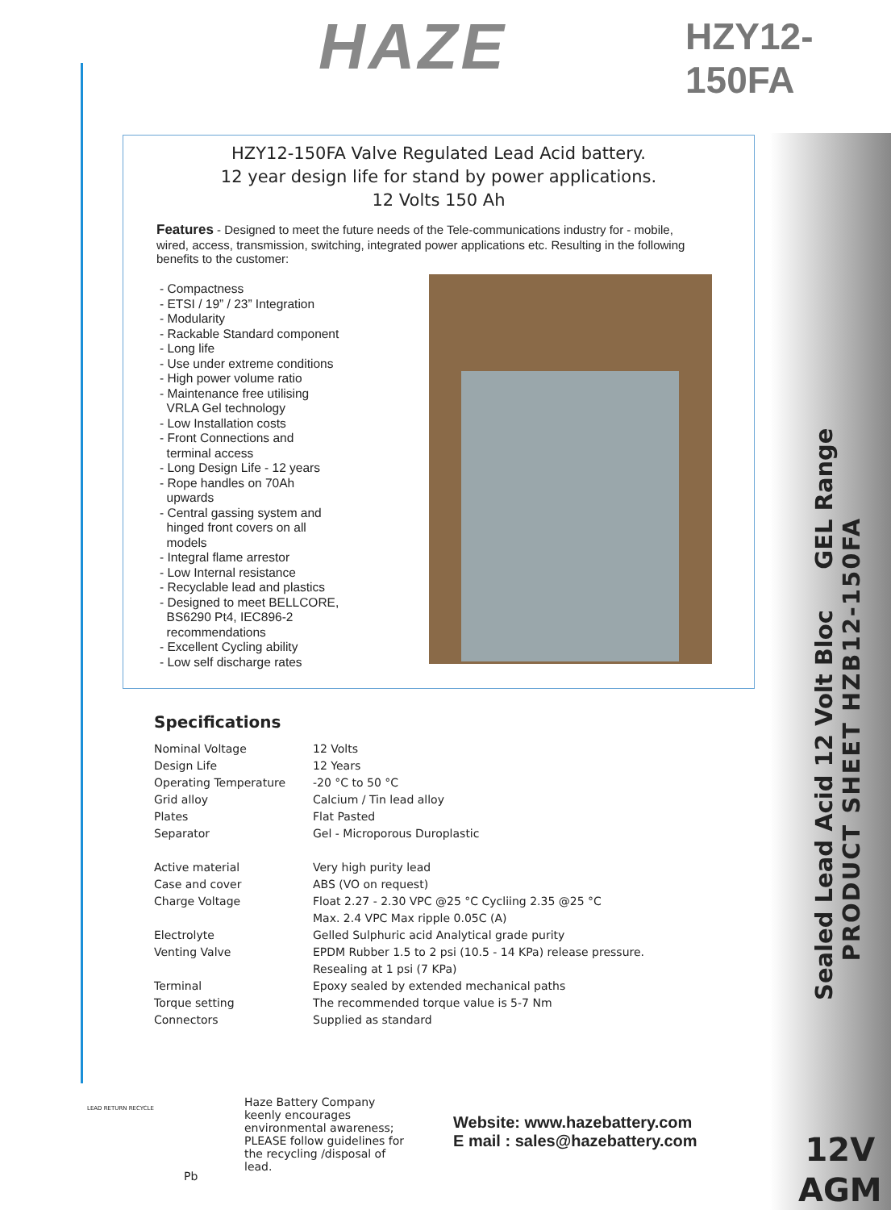HAZE HZY12-150FA
HZY12-150FA Valve Regulated Lead Acid battery.
12 year design life for stand by power applications.
12 Volts 150 Ah
Features - Designed to meet the future needs of the Tele-communications industry for - mobile, wired, access, transmission, switching, integrated power applications etc. Resulting in the following benefits to the customer:
- Compactness
- ETSI / 19” / 23” Integration
- Modularity
- Rackable Standard component
- Long life
- Use under extreme conditions
- High power volume ratio
- Maintenance free utilising
VRLA Gel technology
- Low Installation costs
- Front Connections and
terminal access
- Long Design Life - 12 years
- Rope handles on 70Ah
upwards
- Central gassing system and
hinged front covers on all
models
- Integral flame arrestor
- Low Internal resistance
- Recyclable lead and plastics
- Designed to meet BELLCORE,
BS6290 Pt4, IEC896-2
recommendations
- Excellent Cycling ability
- Low self discharge rates
Specifications
| Nominal Voltage | 12 Volts |
| Design Life | 12 Years |
| Operating Temperature | -20 °C to 50 °C |
| Grid alloy | Calcium / Tin lead alloy |
| Plates | Flat Pasted |
| Separator | Gel - Microporous Duroplastic |
| Active material | Very high purity lead |
| Case and cover | ABS (VO on request) |
| Charge Voltage | Float 2.27 - 2.30 VPC @25 °C Cycliing 2.35 @25 °C |
| | Max. 2.4 VPC Max ripple 0.05C (A) |
| Electrolyte | Gelled Sulphuric acid Analytical grade purity |
| Venting Valve | EPDM Rubber 1.5 to 2 psi (10.5 - 14 KPa) release pressure. |
| | Resealing at 1 psi (7 KPa) |
| Terminal | Epoxy sealed by extended mechanical paths |
| Torque setting | The recommended torque value is 5-7 Nm |
| Connectors | Supplied as standard |
LEAD RETURN RECYCLE
Pb
Haze Battery Company keenly encourages environmental awareness; PLEASE follow guidelines for the recycling /disposal of lead.
Website: www.hazebattery.com
E mail : sales@hazebattery.com
Sealed Lead Acid 12 Volt Bloc GEL Range
PRODUCT SHEET HZB12-150FA
12V
AGM